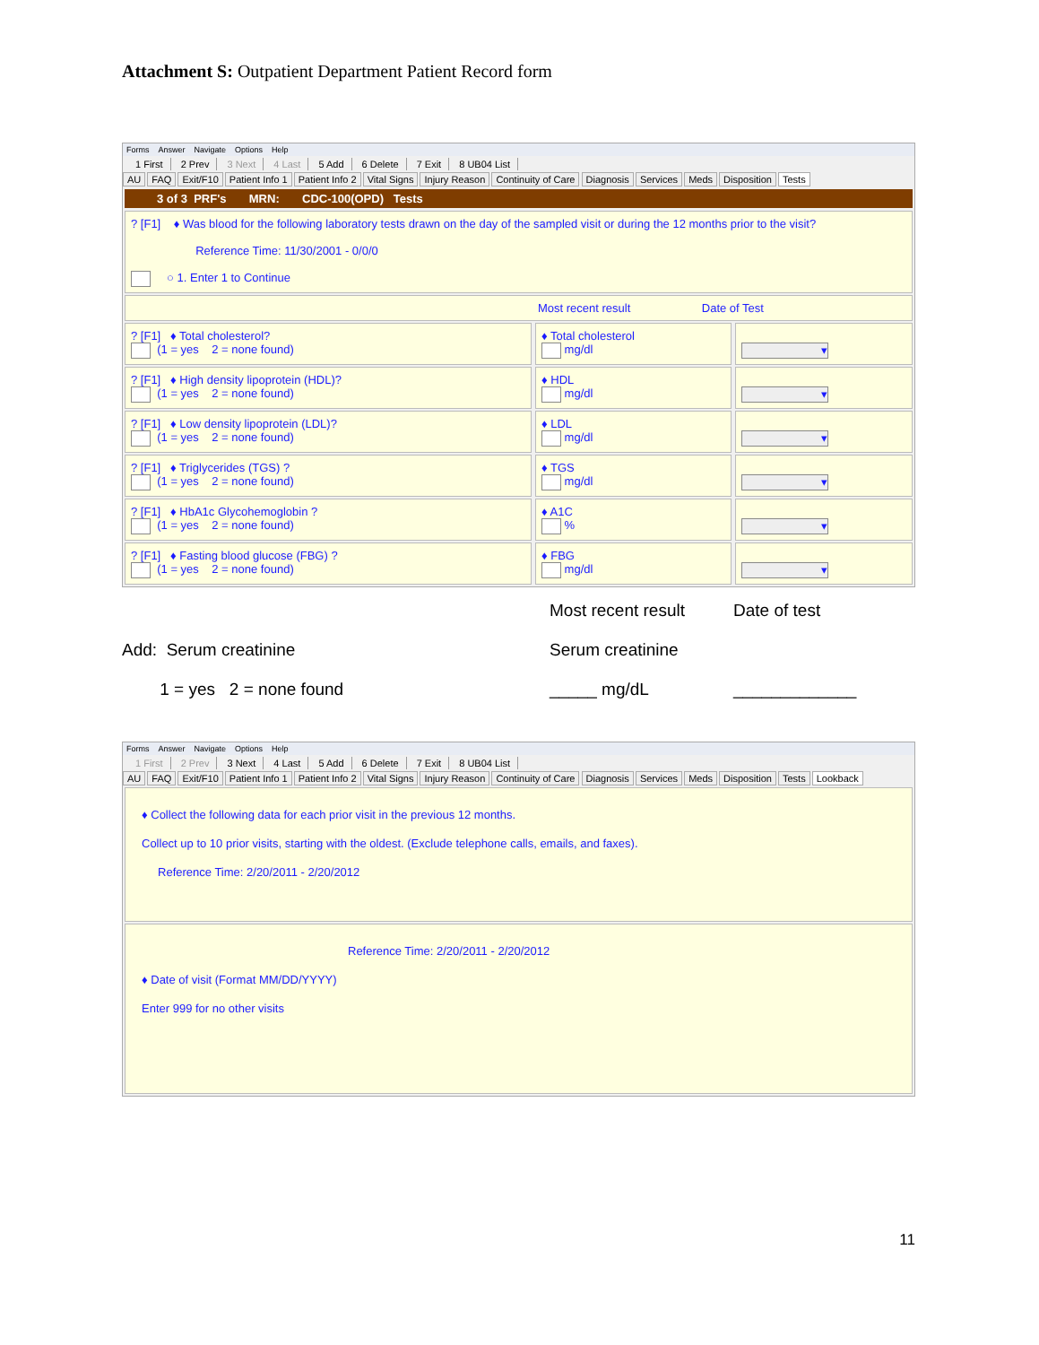Attachment S: Outpatient Department Patient Record form
Forms Answer Navigate Options Help
1 First 2 Prev 3 Next 4 Last 5 Add 6 Delete 7 Exit 8 UB04 List
AU FAQ Exit/F10 Patient Info 1 Patient Info 2 Vital Signs Injury Reason Continuity of Care Diagnosis Services Meds Disposition Tests
3 of 3 PRF's MRN: CDC-100(OPD) Tests
? [F1] ♦ Was blood for the following laboratory tests drawn on the day of the sampled visit or during the 12 months prior to the visit?
Reference Time: 11/30/2001 - 0/0/0
○ 1. Enter 1 to Continue
Most recent result Date of Test
? [F1] ♦ Total cholesterol?
(1 = yes 2 = none found)
♦ Total cholesterol
mg/dl
▾
? [F1] ♦ High density lipoprotein (HDL)?
(1 = yes 2 = none found)
♦ HDL
mg/dl
▾
? [F1] ♦ Low density lipoprotein (LDL)?
(1 = yes 2 = none found)
♦ LDL
mg/dl
▾
? [F1] ♦ Triglycerides (TGS) ?
(1 = yes 2 = none found)
♦ TGS
mg/dl
▾
? [F1] ♦ HbA1c Glycohemoglobin ?
(1 = yes 2 = none found)
♦ A1C
%
▾
? [F1] ♦ Fasting blood glucose (FBG) ?
(1 = yes 2 = none found)
♦ FBG
mg/dl
▾
Add: Serum creatinine
1 = yes 2 = none found
Most recent result
Serum creatinine
_____ mg/dL
Date of test
_____________
Forms Answer Navigate Options Help
1 First 2 Prev 3 Next 4 Last 5 Add 6 Delete 7 Exit 8 UB04 List
AU FAQ Exit/F10 Patient Info 1 Patient Info 2 Vital Signs Injury Reason Continuity of Care Diagnosis Services Meds Disposition Tests Lookback
♦ Collect the following data for each prior visit in the previous 12 months.
Collect up to 10 prior visits, starting with the oldest. (Exclude telephone calls, emails, and faxes).
Reference Time: 2/20/2011 - 2/20/2012
Reference Time: 2/20/2011 - 2/20/2012
♦ Date of visit (Format MM/DD/YYYY)
Enter 999 for no other visits
11